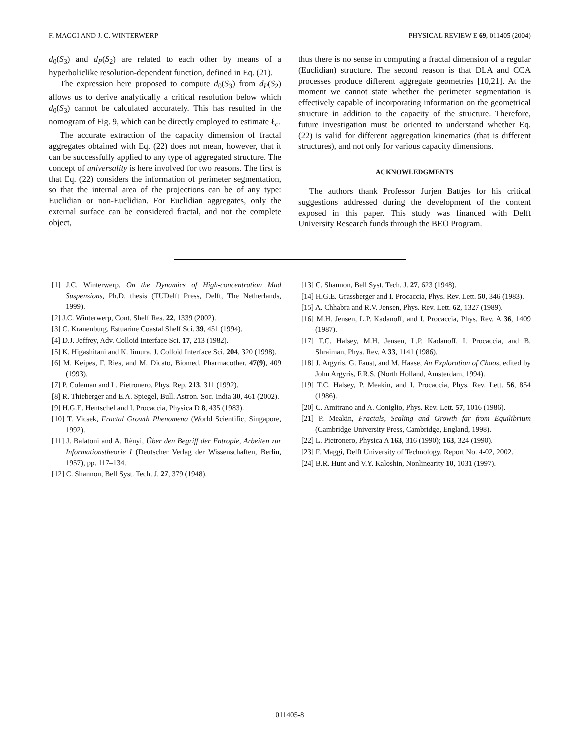F. MAGGI AND J. C. WINTERWERP PHYSICAL REVIEW E 69, 011405 (2004)
d<sub>0</sub>(S<sub>3</sub>) and d<sub>P</sub>(S<sub>2</sub>) are related to each other by means of a hyperboliclike resolution-dependent function, defined in Eq. (21).
The expression here proposed to compute d<sub>0</sub>(S<sub>3</sub>) from d<sub>P</sub>(S<sub>2</sub>) allows us to derive analytically a critical resolution below which d<sub>0</sub>(S<sub>3</sub>) cannot be calculated accurately. This has resulted in the nomogram of Fig. 9, which can be directly employed to estimate ℓ<sub>c</sub>.
The accurate extraction of the capacity dimension of fractal aggregates obtained with Eq. (22) does not mean, however, that it can be successfully applied to any type of aggregated structure. The concept of universality is here involved for two reasons. The first is that Eq. (22) considers the information of perimeter segmentation, so that the internal area of the projections can be of any type: Euclidian or non-Euclidian. For Euclidian aggregates, only the external surface can be considered fractal, and not the complete object,
thus there is no sense in computing a fractal dimension of a regular (Euclidian) structure. The second reason is that DLA and CCA processes produce different aggregate geometries [10,21]. At the moment we cannot state whether the perimeter segmentation is effectively capable of incorporating information on the geometrical structure in addition to the capacity of the structure. Therefore, future investigation must be oriented to understand whether Eq. (22) is valid for different aggregation kinematics (that is different structures), and not only for various capacity dimensions.
ACKNOWLEDGMENTS
The authors thank Professor Jurjen Battjes for his critical suggestions addressed during the development of the content exposed in this paper. This study was financed with Delft University Research funds through the BEO Program.
[1] J.C. Winterwerp, On the Dynamics of High-concentration Mud Suspensions, Ph.D. thesis (TUDelft Press, Delft, The Netherlands, 1999).
[2] J.C. Winterwerp, Cont. Shelf Res. 22, 1339 (2002).
[3] C. Kranenburg, Estuarine Coastal Shelf Sci. 39, 451 (1994).
[4] D.J. Jeffrey, Adv. Colloid Interface Sci. 17, 213 (1982).
[5] K. Higashitani and K. Iimura, J. Colloid Interface Sci. 204, 320 (1998).
[6] M. Keipes, F. Ries, and M. Dicato, Biomed. Pharmacother. 47(9), 409 (1993).
[7] P. Coleman and L. Pietronero, Phys. Rep. 213, 311 (1992).
[8] R. Thieberger and E.A. Spiegel, Bull. Astron. Soc. India 30, 461 (2002).
[9] H.G.E. Hentschel and I. Procaccia, Physica D 8, 435 (1983).
[10] T. Vicsek, Fractal Growth Phenomena (World Scientific, Singapore, 1992).
[11] J. Balatoni and A. Rènyi, Über den Begriff der Entropie, Arbeiten zur Informationstheorie I (Deutscher Verlag der Wissenschaften, Berlin, 1957), pp. 117–134.
[12] C. Shannon, Bell Syst. Tech. J. 27, 379 (1948).
[13] C. Shannon, Bell Syst. Tech. J. 27, 623 (1948).
[14] H.G.E. Grassberger and I. Procaccia, Phys. Rev. Lett. 50, 346 (1983).
[15] A. Chhabra and R.V. Jensen, Phys. Rev. Lett. 62, 1327 (1989).
[16] M.H. Jensen, L.P. Kadanoff, and I. Procaccia, Phys. Rev. A 36, 1409 (1987).
[17] T.C. Halsey, M.H. Jensen, L.P. Kadanoff, I. Procaccia, and B. Shraiman, Phys. Rev. A 33, 1141 (1986).
[18] J. Argyris, G. Faust, and M. Haase, An Exploration of Chaos, edited by John Argyris, F.R.S. (North Holland, Amsterdam, 1994).
[19] T.C. Halsey, P. Meakin, and I. Procaccia, Phys. Rev. Lett. 56, 854 (1986).
[20] C. Amitrano and A. Coniglio, Phys. Rev. Lett. 57, 1016 (1986).
[21] P. Meakin, Fractals, Scaling and Growth far from Equilibrium (Cambridge University Press, Cambridge, England, 1998).
[22] L. Pietronero, Physica A 163, 316 (1990); 163, 324 (1990).
[23] F. Maggi, Delft University of Technology, Report No. 4-02, 2002.
[24] B.R. Hunt and V.Y. Kaloshin, Nonlinearity 10, 1031 (1997).
011405-8